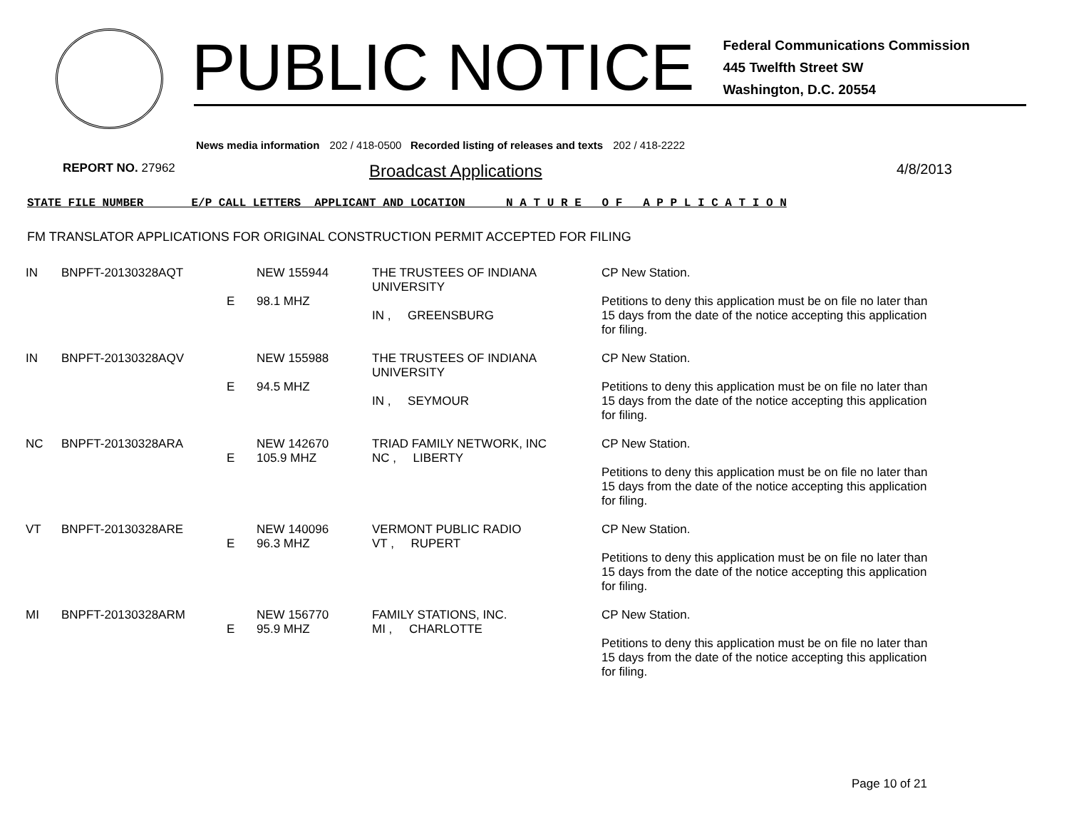PUBLIC NOTICE
Federal Communications Commission
445 Twelfth Street SW
Washington, D.C. 20554
News media information 202 / 418-0500 Recorded listing of releases and texts 202 / 418-2222
REPORT NO. 27962
Broadcast Applications
4/8/2013
STATE FILE NUMBER E/P CALL LETTERS APPLICANT AND LOCATION N A T U R E O F A P P L I C A T I O N
FM TRANSLATOR APPLICATIONS FOR ORIGINAL CONSTRUCTION PERMIT ACCEPTED FOR FILING
| IN | BNPFT-20130328AQT | E | NEW 155944 98.1 MHZ | THE TRUSTEES OF INDIANA UNIVERSITY IN , GREENSBURG | CP New Station. Petitions to deny this application must be on file no later than 15 days from the date of the notice accepting this application for filing. |
| IN | BNPFT-20130328AQV | E | NEW 155988 94.5 MHZ | THE TRUSTEES OF INDIANA UNIVERSITY IN , SEYMOUR | CP New Station. Petitions to deny this application must be on file no later than 15 days from the date of the notice accepting this application for filing. |
| NC | BNPFT-20130328ARA | E | NEW 142670 105.9 MHZ | TRIAD FAMILY NETWORK, INC NC , LIBERTY | CP New Station. Petitions to deny this application must be on file no later than 15 days from the date of the notice accepting this application for filing. |
| VT | BNPFT-20130328ARE | E | NEW 140096 96.3 MHZ | VERMONT PUBLIC RADIO VT , RUPERT | CP New Station. Petitions to deny this application must be on file no later than 15 days from the date of the notice accepting this application for filing. |
| MI | BNPFT-20130328ARM | E | NEW 156770 95.9 MHZ | FAMILY STATIONS, INC. MI , CHARLOTTE | CP New Station. Petitions to deny this application must be on file no later than 15 days from the date of the notice accepting this application for filing. |
Page 10 of 21